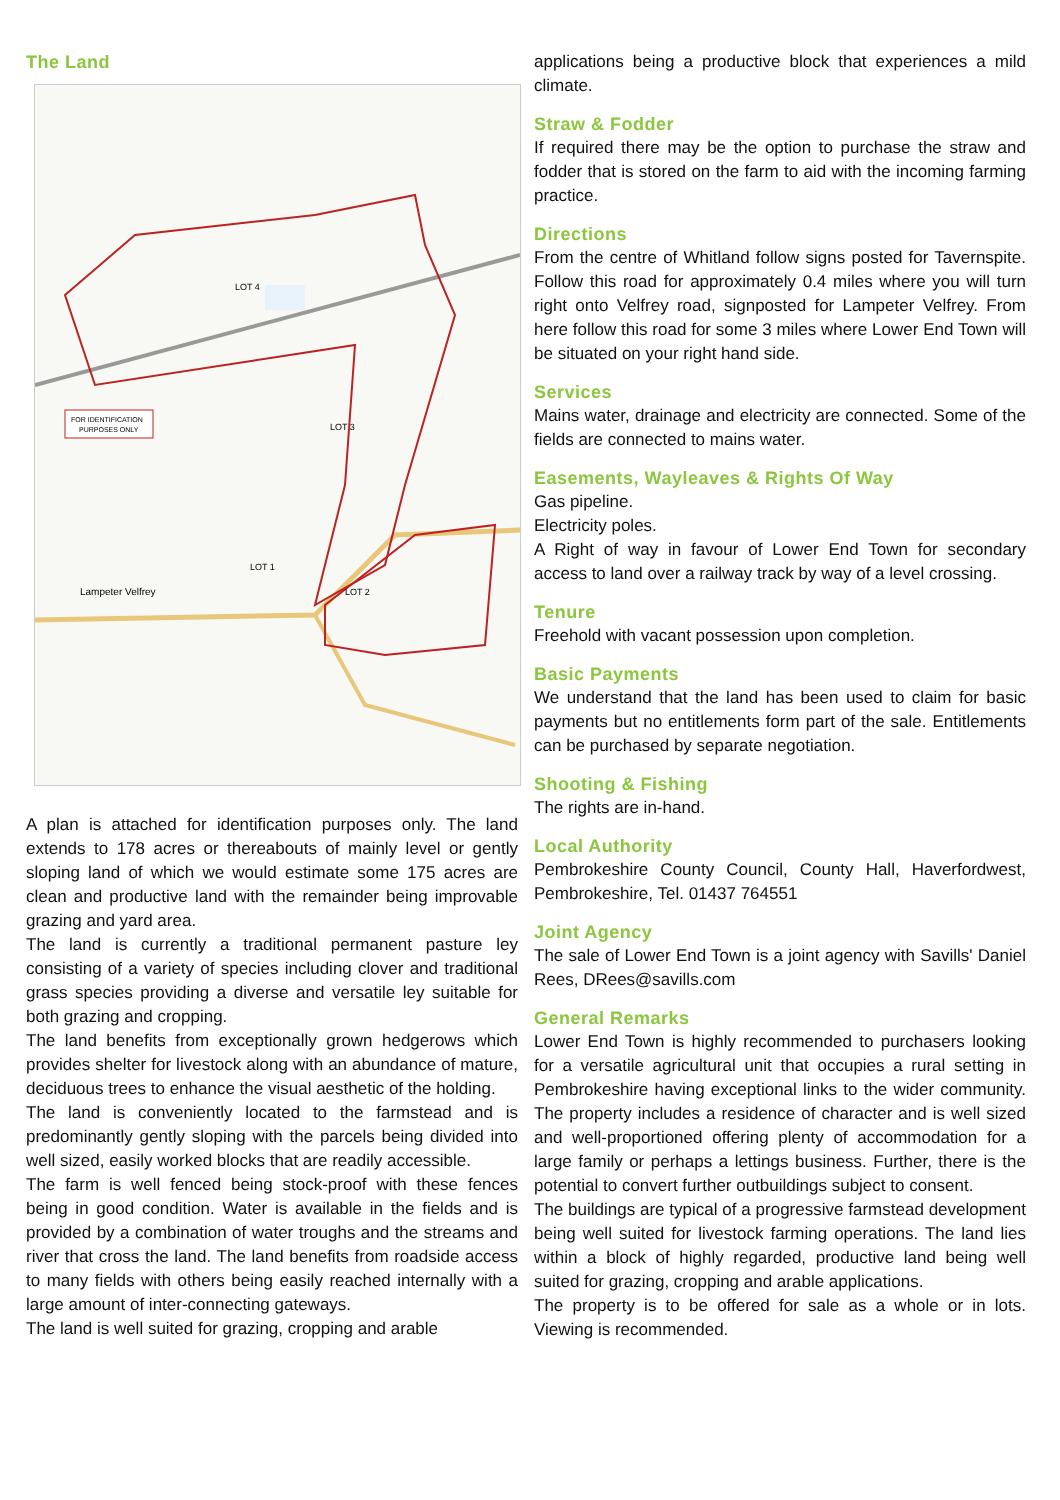The Land
LOT 4
LOT 3
LOT 1
LOT 2
FOR IDENTIFICATION
PURPOSES ONLY
Lampeter Velfrey
A plan is attached for identification purposes only. The land extends to 178 acres or thereabouts of mainly level or gently sloping land of which we would estimate some 175 acres are clean and productive land with the remainder being improvable grazing and yard area.
The land is currently a traditional permanent pasture ley consisting of a variety of species including clover and traditional grass species providing a diverse and versatile ley suitable for both grazing and cropping.
The land benefits from exceptionally grown hedgerows which provides shelter for livestock along with an abundance of mature, deciduous trees to enhance the visual aesthetic of the holding.
The land is conveniently located to the farmstead and is predominantly gently sloping with the parcels being divided into well sized, easily worked blocks that are readily accessible.
The farm is well fenced being stock-proof with these fences being in good condition. Water is available in the fields and is provided by a combination of water troughs and the streams and river that cross the land. The land benefits from roadside access to many fields with others being easily reached internally with a large amount of inter-connecting gateways.
The land is well suited for grazing, cropping and arable
applications being a productive block that experiences a mild climate.
Straw & Fodder
If required there may be the option to purchase the straw and fodder that is stored on the farm to aid with the incoming farming practice.
Directions
From the centre of Whitland follow signs posted for Tavernspite. Follow this road for approximately 0.4 miles where you will turn right onto Velfrey road, signposted for Lampeter Velfrey. From here follow this road for some 3 miles where Lower End Town will be situated on your right hand side.
Services
Mains water, drainage and electricity are connected. Some of the fields are connected to mains water.
Easements, Wayleaves & Rights Of Way
Gas pipeline.
Electricity poles.
A Right of way in favour of Lower End Town for secondary access to land over a railway track by way of a level crossing.
Tenure
Freehold with vacant possession upon completion.
Basic Payments
We understand that the land has been used to claim for basic payments but no entitlements form part of the sale. Entitlements can be purchased by separate negotiation.
Shooting & Fishing
The rights are in-hand.
Local Authority
Pembrokeshire County Council, County Hall, Haverfordwest, Pembrokeshire, Tel. 01437 764551
Joint Agency
The sale of Lower End Town is a joint agency with Savills' Daniel Rees, DRees@savills.com
General Remarks
Lower End Town is highly recommended to purchasers looking for a versatile agricultural unit that occupies a rural setting in Pembrokeshire having exceptional links to the wider community. The property includes a residence of character and is well sized and well-proportioned offering plenty of accommodation for a large family or perhaps a lettings business. Further, there is the potential to convert further outbuildings subject to consent.
The buildings are typical of a progressive farmstead development being well suited for livestock farming operations. The land lies within a block of highly regarded, productive land being well suited for grazing, cropping and arable applications.
The property is to be offered for sale as a whole or in lots. Viewing is recommended.